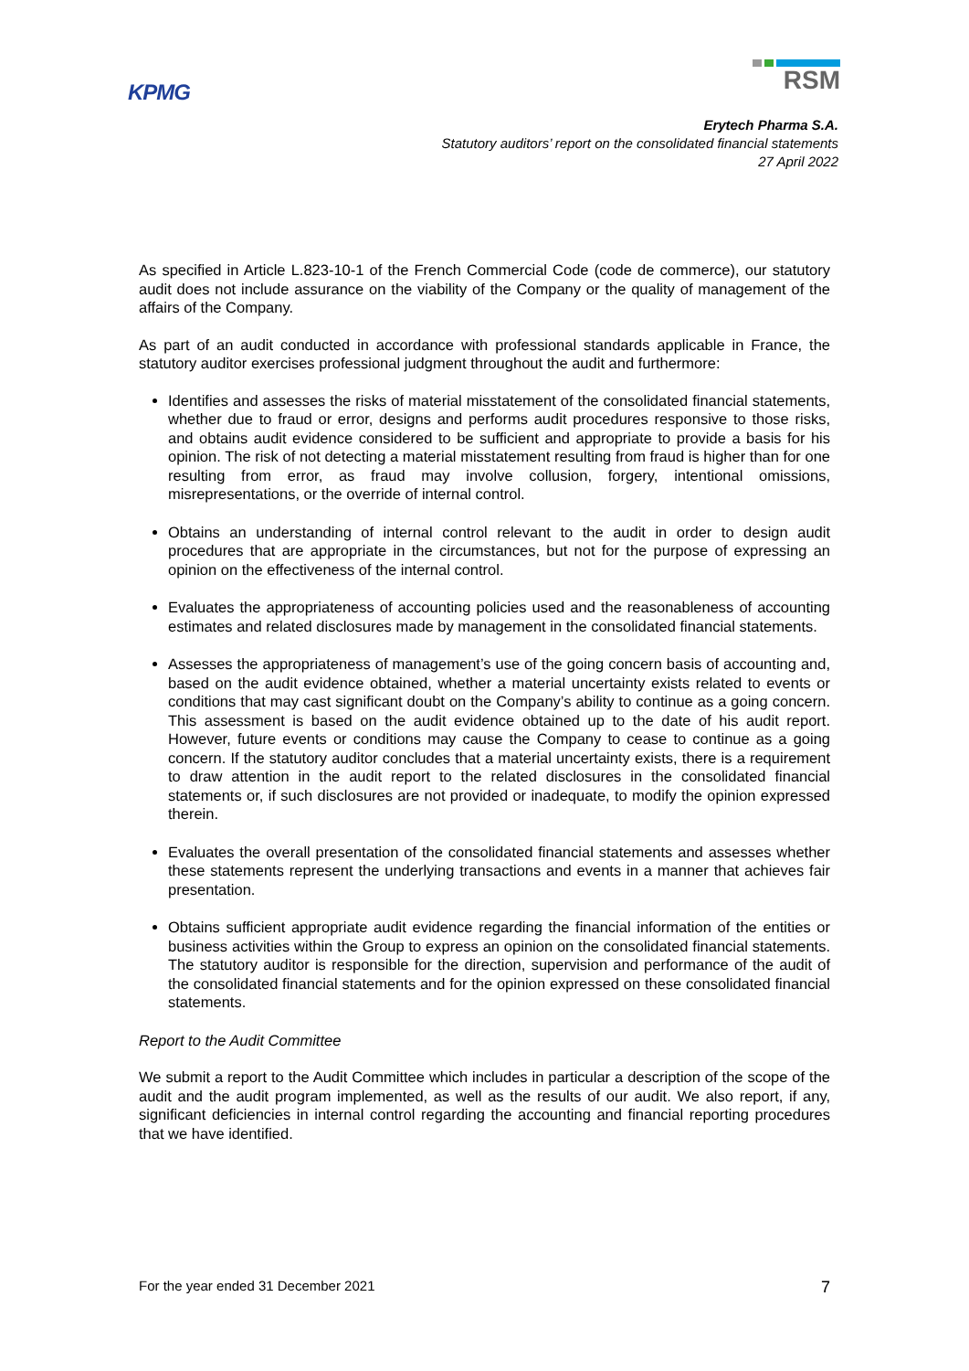KPMG
RSM
Erytech Pharma S.A.
Statutory auditors’ report on the consolidated financial statements
27 April 2022
As specified in Article L.823-10-1 of the French Commercial Code (code de commerce), our statutory audit does not include assurance on the viability of the Company or the quality of management of the affairs of the Company.
As part of an audit conducted in accordance with professional standards applicable in France, the statutory auditor exercises professional judgment throughout the audit and furthermore:
Identifies and assesses the risks of material misstatement of the consolidated financial statements, whether due to fraud or error, designs and performs audit procedures responsive to those risks, and obtains audit evidence considered to be sufficient and appropriate to provide a basis for his opinion. The risk of not detecting a material misstatement resulting from fraud is higher than for one resulting from error, as fraud may involve collusion, forgery, intentional omissions, misrepresentations, or the override of internal control.
Obtains an understanding of internal control relevant to the audit in order to design audit procedures that are appropriate in the circumstances, but not for the purpose of expressing an opinion on the effectiveness of the internal control.
Evaluates the appropriateness of accounting policies used and the reasonableness of accounting estimates and related disclosures made by management in the consolidated financial statements.
Assesses the appropriateness of management’s use of the going concern basis of accounting and, based on the audit evidence obtained, whether a material uncertainty exists related to events or conditions that may cast significant doubt on the Company’s ability to continue as a going concern. This assessment is based on the audit evidence obtained up to the date of his audit report. However, future events or conditions may cause the Company to cease to continue as a going concern. If the statutory auditor concludes that a material uncertainty exists, there is a requirement to draw attention in the audit report to the related disclosures in the consolidated financial statements or, if such disclosures are not provided or inadequate, to modify the opinion expressed therein.
Evaluates the overall presentation of the consolidated financial statements and assesses whether these statements represent the underlying transactions and events in a manner that achieves fair presentation.
Obtains sufficient appropriate audit evidence regarding the financial information of the entities or business activities within the Group to express an opinion on the consolidated financial statements. The statutory auditor is responsible for the direction, supervision and performance of the audit of the consolidated financial statements and for the opinion expressed on these consolidated financial statements.
Report to the Audit Committee
We submit a report to the Audit Committee which includes in particular a description of the scope of the audit and the audit program implemented, as well as the results of our audit. We also report, if any, significant deficiencies in internal control regarding the accounting and financial reporting procedures that we have identified.
For the year ended 31 December 2021 7